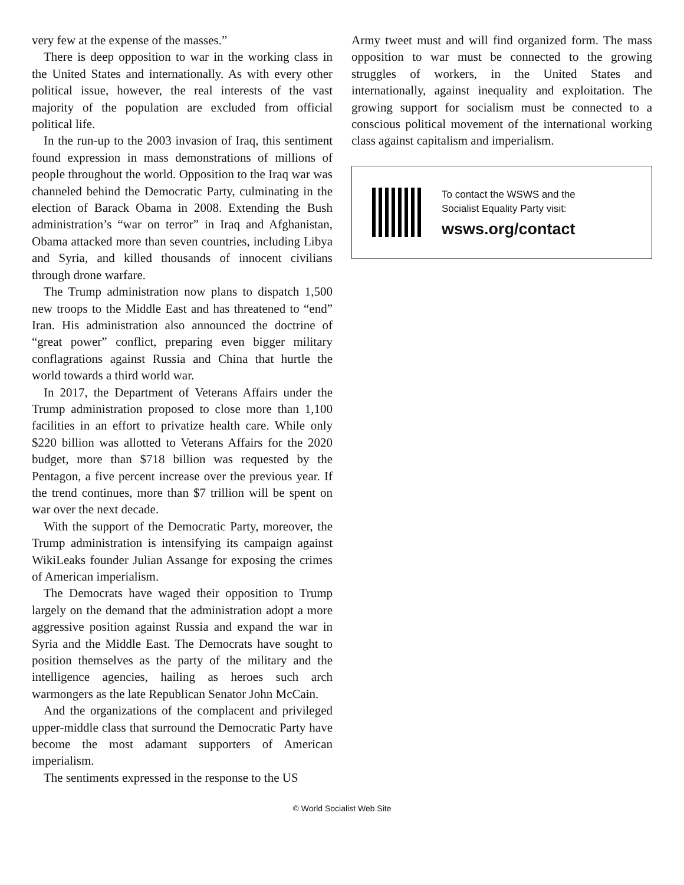very few at the expense of the masses.”
There is deep opposition to war in the working class in the United States and internationally. As with every other political issue, however, the real interests of the vast majority of the population are excluded from official political life.
In the run-up to the 2003 invasion of Iraq, this sentiment found expression in mass demonstrations of millions of people throughout the world. Opposition to the Iraq war was channeled behind the Democratic Party, culminating in the election of Barack Obama in 2008. Extending the Bush administration’s “war on terror” in Iraq and Afghanistan, Obama attacked more than seven countries, including Libya and Syria, and killed thousands of innocent civilians through drone warfare.
The Trump administration now plans to dispatch 1,500 new troops to the Middle East and has threatened to “end” Iran. His administration also announced the doctrine of “great power” conflict, preparing even bigger military conflagrations against Russia and China that hurtle the world towards a third world war.
In 2017, the Department of Veterans Affairs under the Trump administration proposed to close more than 1,100 facilities in an effort to privatize health care. While only $220 billion was allotted to Veterans Affairs for the 2020 budget, more than $718 billion was requested by the Pentagon, a five percent increase over the previous year. If the trend continues, more than $7 trillion will be spent on war over the next decade.
With the support of the Democratic Party, moreover, the Trump administration is intensifying its campaign against WikiLeaks founder Julian Assange for exposing the crimes of American imperialism.
The Democrats have waged their opposition to Trump largely on the demand that the administration adopt a more aggressive position against Russia and expand the war in Syria and the Middle East. The Democrats have sought to position themselves as the party of the military and the intelligence agencies, hailing as heroes such arch warmongers as the late Republican Senator John McCain.
And the organizations of the complacent and privileged upper-middle class that surround the Democratic Party have become the most adamant supporters of American imperialism.
The sentiments expressed in the response to the US
Army tweet must and will find organized form. The mass opposition to war must be connected to the growing struggles of workers, in the United States and internationally, against inequality and exploitation. The growing support for socialism must be connected to a conscious political movement of the international working class against capitalism and imperialism.
To contact the WSWS and the
Socialist Equality Party visit:
wsws.org/contact
© World Socialist Web Site